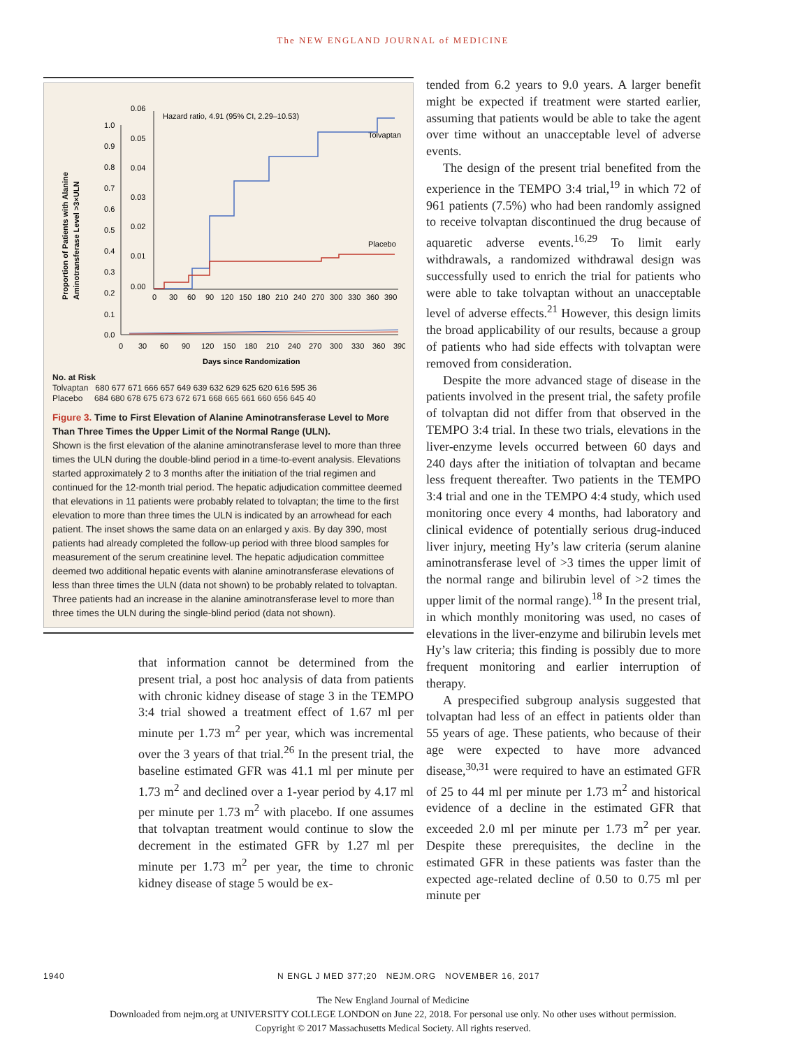The NEW ENGLAND JOURNAL of MEDICINE
Proportion of Patients with Alanine
Aminotransferase Level >3×ULN
0.0
0.1
0.2
0.3
0.4
0.5
0.6
0.7
0.8
0.9
1.0
0
30
60
90
120
150
180
210
240
270
300
330
360
390
Days since Randomization
0.06
0.05
0.04
0.03
0.02
0.01
0.00
0
30
60
90
120
150
180
210
240
270
300
330
360
390
Hazard ratio, 4.91 (95% CI, 2.29–10.53)
Tolvaptan
Placebo
No. at Risk
Tolvaptan 680 677 671 666 657 649 639 632 629 625 620 616 595 36
Placebo 684 680 678 675 673 672 671 668 665 661 660 656 645 40
Figure 3. Time to First Elevation of Alanine Aminotransferase Level to More Than Three Times the Upper Limit of the Normal Range (ULN).
Shown is the first elevation of the alanine aminotransferase level to more than three times the ULN during the double-blind period in a time-to-event analysis. Elevations started approximately 2 to 3 months after the initiation of the trial regimen and continued for the 12-month trial period. The hepatic adjudication committee deemed that elevations in 11 patients were probably related to tolvaptan; the time to the first elevation to more than three times the ULN is indicated by an arrowhead for each patient. The inset shows the same data on an enlarged y axis. By day 390, most patients had already completed the follow-up period with three blood samples for measurement of the serum creatinine level. The hepatic adjudication committee deemed two additional hepatic events with alanine aminotransferase elevations of less than three times the ULN (data not shown) to be probably related to tolvaptan. Three patients had an increase in the alanine aminotransferase level to more than three times the ULN during the single-blind period (data not shown).
that information cannot be determined from the present trial, a post hoc analysis of data from patients with chronic kidney disease of stage 3 in the TEMPO 3:4 trial showed a treatment effect of 1.67 ml per minute per 1.73 m<sup>2</sup> per year, which was incremental over the 3 years of that trial.<sup>26</sup> In the present trial, the baseline estimated GFR was 41.1 ml per minute per 1.73 m<sup>2</sup> and declined over a 1-year period by 4.17 ml per minute per 1.73 m<sup>2</sup> with placebo. If one assumes that tolvaptan treatment would continue to slow the decrement in the estimated GFR by 1.27 ml per minute per 1.73 m<sup>2</sup> per year, the time to chronic kidney disease of stage 5 would be ex-
tended from 6.2 years to 9.0 years. A larger benefit might be expected if treatment were started earlier, assuming that patients would be able to take the agent over time without an unacceptable level of adverse events.
The design of the present trial benefited from the experience in the TEMPO 3:4 trial,<sup>19</sup> in which 72 of 961 patients (7.5%) who had been randomly assigned to receive tolvaptan discontinued the drug because of aquaretic adverse events.<sup>16,29</sup> To limit early withdrawals, a randomized withdrawal design was successfully used to enrich the trial for patients who were able to take tolvaptan without an unacceptable level of adverse effects.<sup>21</sup> However, this design limits the broad applicability of our results, because a group of patients who had side effects with tolvaptan were removed from consideration.
Despite the more advanced stage of disease in the patients involved in the present trial, the safety profile of tolvaptan did not differ from that observed in the TEMPO 3:4 trial. In these two trials, elevations in the liver-enzyme levels occurred between 60 days and 240 days after the initiation of tolvaptan and became less frequent thereafter. Two patients in the TEMPO 3:4 trial and one in the TEMPO 4:4 study, which used monitoring once every 4 months, had laboratory and clinical evidence of potentially serious drug-induced liver injury, meeting Hy’s law criteria (serum alanine aminotransferase level of >3 times the upper limit of the normal range and bilirubin level of >2 times the upper limit of the normal range).<sup>18</sup> In the present trial, in which monthly monitoring was used, no cases of elevations in the liver-enzyme and bilirubin levels met Hy’s law criteria; this finding is possibly due to more frequent monitoring and earlier interruption of therapy.
A prespecified subgroup analysis suggested that tolvaptan had less of an effect in patients older than 55 years of age. These patients, who because of their age were expected to have more advanced disease,<sup>30,31</sup> were required to have an estimated GFR of 25 to 44 ml per minute per 1.73 m<sup>2</sup> and historical evidence of a decline in the estimated GFR that exceeded 2.0 ml per minute per 1.73 m<sup>2</sup> per year. Despite these prerequisites, the decline in the estimated GFR in these patients was faster than the expected age-related decline of 0.50 to 0.75 ml per minute per
1940 N ENGL J MED 377;20 NEJM.ORG NOVEMBER 16, 2017
The New England Journal of Medicine
Downloaded from nejm.org at UNIVERSITY COLLEGE LONDON on June 22, 2018. For personal use only. No other uses without permission.
Copyright © 2017 Massachusetts Medical Society. All rights reserved.